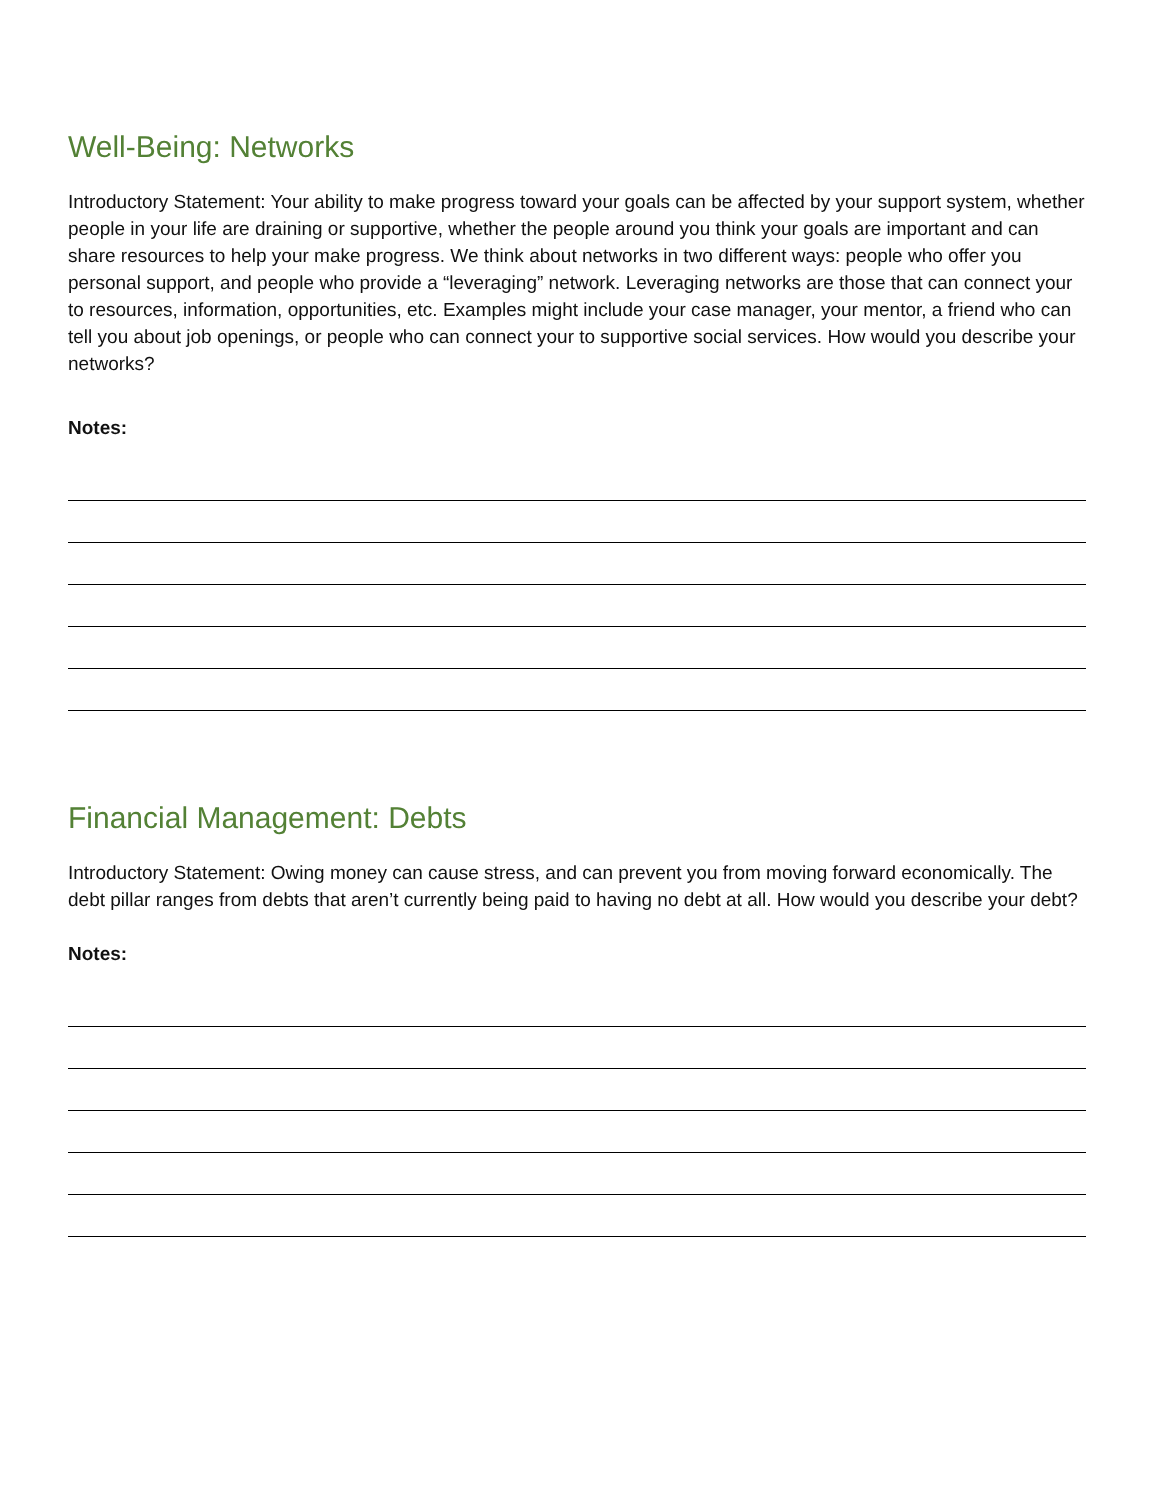Well-Being: Networks
Introductory Statement: Your ability to make progress toward your goals can be affected by your support system, whether people in your life are draining or supportive, whether the people around you think your goals are important and can share resources to help your make progress. We think about networks in two different ways: people who offer you personal support, and people who provide a “leveraging” network. Leveraging networks are those that can connect your to resources, information, opportunities, etc. Examples might include your case manager, your mentor, a friend who can tell you about job openings, or people who can connect your to supportive social services. How would you describe your networks?
Notes:
Financial Management: Debts
Introductory Statement: Owing money can cause stress, and can prevent you from moving forward economically. The debt pillar ranges from debts that aren’t currently being paid to having no debt at all. How would you describe your debt?
Notes: